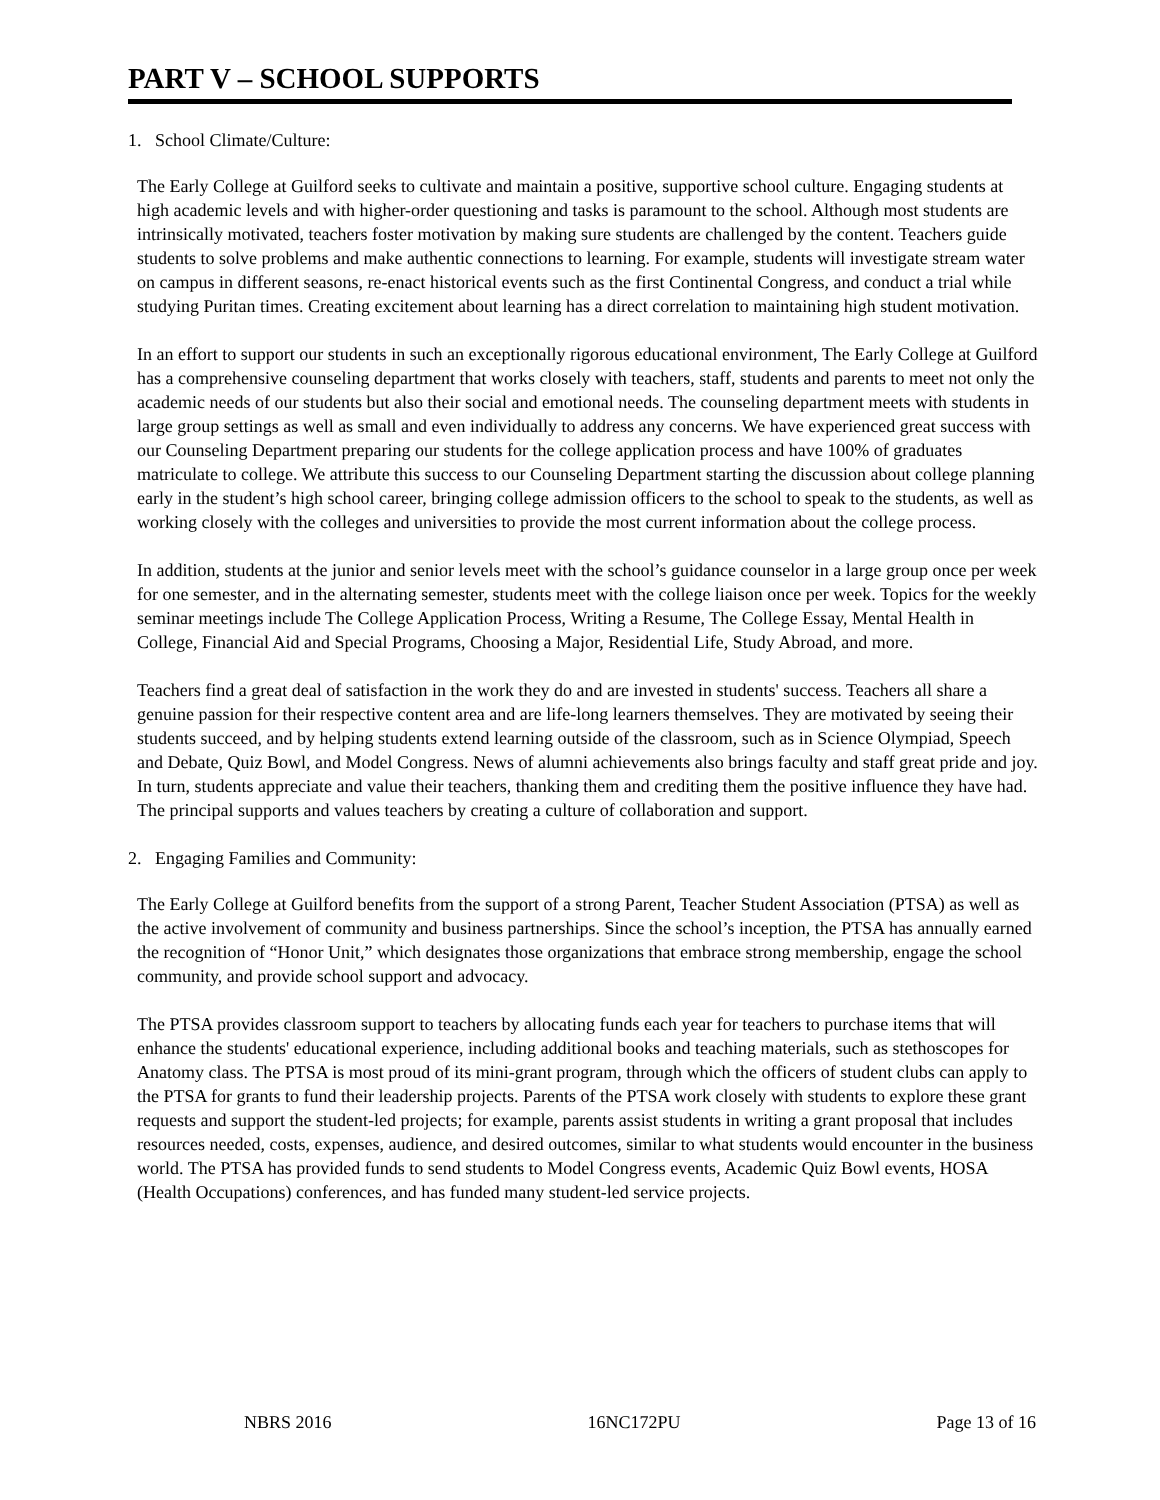PART V – SCHOOL SUPPORTS
1. School Climate/Culture:
The Early College at Guilford seeks to cultivate and maintain a positive, supportive school culture. Engaging students at high academic levels and with higher-order questioning and tasks is paramount to the school. Although most students are intrinsically motivated, teachers foster motivation by making sure students are challenged by the content. Teachers guide students to solve problems and make authentic connections to learning. For example, students will investigate stream water on campus in different seasons, re-enact historical events such as the first Continental Congress, and conduct a trial while studying Puritan times. Creating excitement about learning has a direct correlation to maintaining high student motivation.
In an effort to support our students in such an exceptionally rigorous educational environment, The Early College at Guilford has a comprehensive counseling department that works closely with teachers, staff, students and parents to meet not only the academic needs of our students but also their social and emotional needs. The counseling department meets with students in large group settings as well as small and even individually to address any concerns. We have experienced great success with our Counseling Department preparing our students for the college application process and have 100% of graduates matriculate to college. We attribute this success to our Counseling Department starting the discussion about college planning early in the student’s high school career, bringing college admission officers to the school to speak to the students, as well as working closely with the colleges and universities to provide the most current information about the college process.
In addition, students at the junior and senior levels meet with the school’s guidance counselor in a large group once per week for one semester, and in the alternating semester, students meet with the college liaison once per week. Topics for the weekly seminar meetings include The College Application Process, Writing a Resume, The College Essay, Mental Health in College, Financial Aid and Special Programs, Choosing a Major, Residential Life, Study Abroad, and more.
Teachers find a great deal of satisfaction in the work they do and are invested in students' success. Teachers all share a genuine passion for their respective content area and are life-long learners themselves. They are motivated by seeing their students succeed, and by helping students extend learning outside of the classroom, such as in Science Olympiad, Speech and Debate, Quiz Bowl, and Model Congress. News of alumni achievements also brings faculty and staff great pride and joy. In turn, students appreciate and value their teachers, thanking them and crediting them the positive influence they have had. The principal supports and values teachers by creating a culture of collaboration and support.
2. Engaging Families and Community:
The Early College at Guilford benefits from the support of a strong Parent, Teacher Student Association (PTSA) as well as the active involvement of community and business partnerships. Since the school’s inception, the PTSA has annually earned the recognition of “Honor Unit,” which designates those organizations that embrace strong membership, engage the school community, and provide school support and advocacy.
The PTSA provides classroom support to teachers by allocating funds each year for teachers to purchase items that will enhance the students' educational experience, including additional books and teaching materials, such as stethoscopes for Anatomy class. The PTSA is most proud of its mini-grant program, through which the officers of student clubs can apply to the PTSA for grants to fund their leadership projects. Parents of the PTSA work closely with students to explore these grant requests and support the student-led projects; for example, parents assist students in writing a grant proposal that includes resources needed, costs, expenses, audience, and desired outcomes, similar to what students would encounter in the business world. The PTSA has provided funds to send students to Model Congress events, Academic Quiz Bowl events, HOSA (Health Occupations) conferences, and has funded many student-led service projects.
NBRS 2016 16NC172PU Page 13 of 16